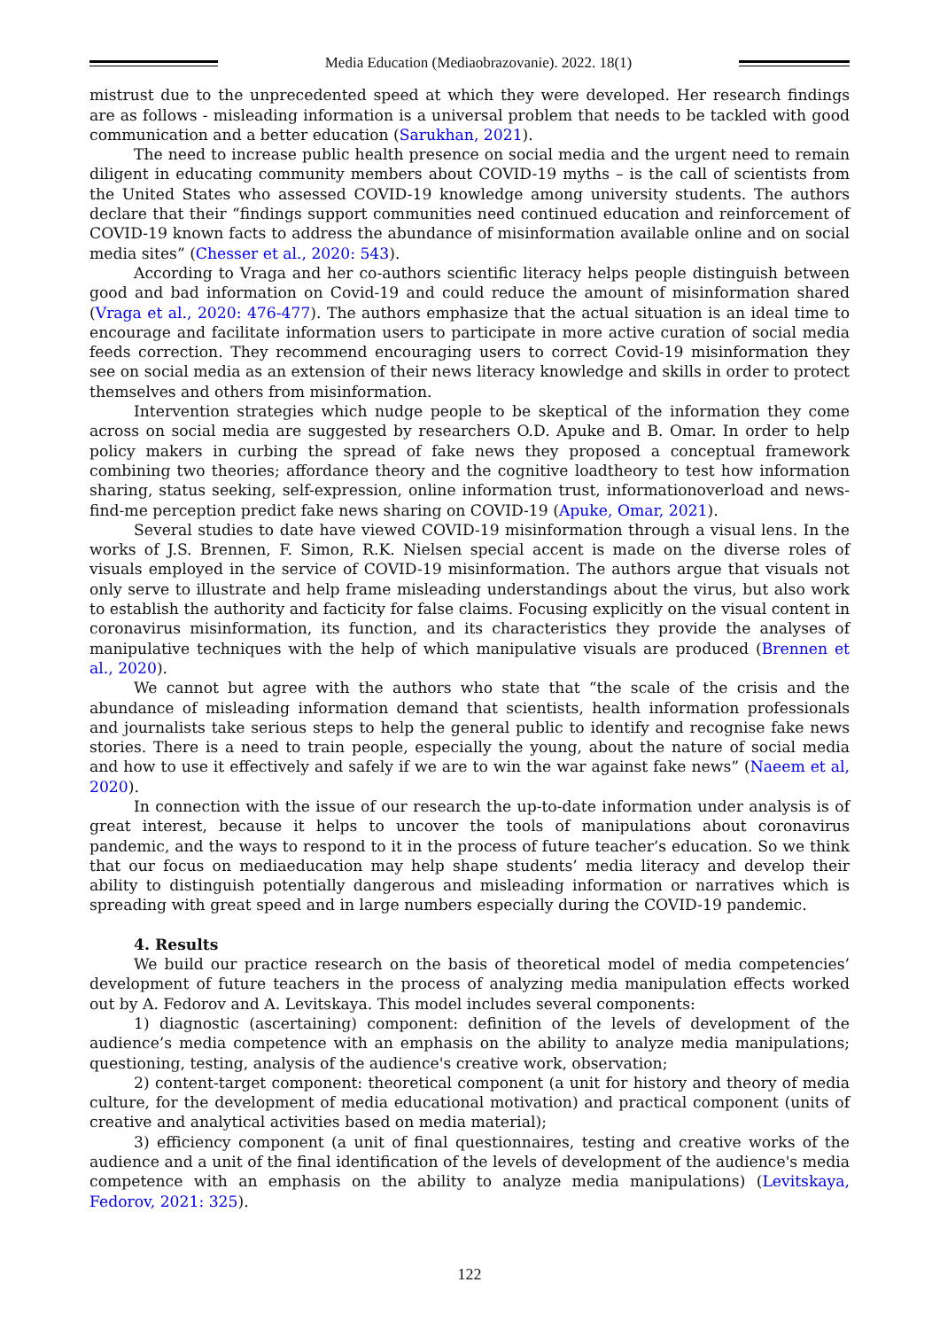Media Education (Mediaobrazovanie). 2022. 18(1)
mistrust due to the unprecedented speed at which they were developed. Her research findings are as follows - misleading information is a universal problem that needs to be tackled with good communication and a better education (Sarukhan, 2021).
The need to increase public health presence on social media and the urgent need to remain diligent in educating community members about COVID-19 myths – is the call of scientists from the United States who assessed COVID-19 knowledge among university students. The authors declare that their “findings support communities need continued education and reinforcement of COVID-19 known facts to address the abundance of misinformation available online and on social media sites” (Chesser et al., 2020: 543).
According to Vraga and her co-authors scientific literacy helps people distinguish between good and bad information on Covid-19 and could reduce the amount of misinformation shared (Vraga et al., 2020: 476-477). The authors emphasize that the actual situation is an ideal time to encourage and facilitate information users to participate in more active curation of social media feeds correction. They recommend encouraging users to correct Covid-19 misinformation they see on social media as an extension of their news literacy knowledge and skills in order to protect themselves and others from misinformation.
Intervention strategies which nudge people to be skeptical of the information they come across on social media are suggested by researchers O.D. Apuke and B. Omar. In order to help policy makers in curbing the spread of fake news they proposed a conceptual framework combining two theories; affordance theory and the cognitive loadtheory to test how information sharing, status seeking, self-expression, online information trust, informationoverload and news-find-me perception predict fake news sharing on COVID-19 (Apuke, Omar, 2021).
Several studies to date have viewed COVID-19 misinformation through a visual lens. In the works of J.S. Brennen, F. Simon, R.K. Nielsen special accent is made on the diverse roles of visuals employed in the service of COVID-19 misinformation. The authors argue that visuals not only serve to illustrate and help frame misleading understandings about the virus, but also work to establish the authority and facticity for false claims. Focusing explicitly on the visual content in coronavirus misinformation, its function, and its characteristics they provide the analyses of manipulative techniques with the help of which manipulative visuals are produced (Brennen et al., 2020).
We cannot but agree with the authors who state that “the scale of the crisis and the abundance of misleading information demand that scientists, health information professionals and journalists take serious steps to help the general public to identify and recognise fake news stories. There is a need to train people, especially the young, about the nature of social media and how to use it effectively and safely if we are to win the war against fake news” (Naeem et al, 2020).
In connection with the issue of our research the up-to-date information under analysis is of great interest, because it helps to uncover the tools of manipulations about coronavirus pandemic, and the ways to respond to it in the process of future teacher’s education. So we think that our focus on mediaeducation may help shape students’ media literacy and develop their ability to distinguish potentially dangerous and misleading information or narratives which is spreading with great speed and in large numbers especially during the COVID-19 pandemic.
4. Results
We build our practice research on the basis of theoretical model of media competencies’ development of future teachers in the process of analyzing media manipulation effects worked out by A. Fedorov and A. Levitskaya. This model includes several components:
1) diagnostic (ascertaining) component: definition of the levels of development of the audience’s media competence with an emphasis on the ability to analyze media manipulations; questioning, testing, analysis of the audience's creative work, observation;
2) content-target component: theoretical component (a unit for history and theory of media culture, for the development of media educational motivation) and practical component (units of creative and analytical activities based on media material);
3) efficiency component (a unit of final questionnaires, testing and creative works of the audience and a unit of the final identification of the levels of development of the audience's media competence with an emphasis on the ability to analyze media manipulations) (Levitskaya, Fedorov, 2021: 325).
122